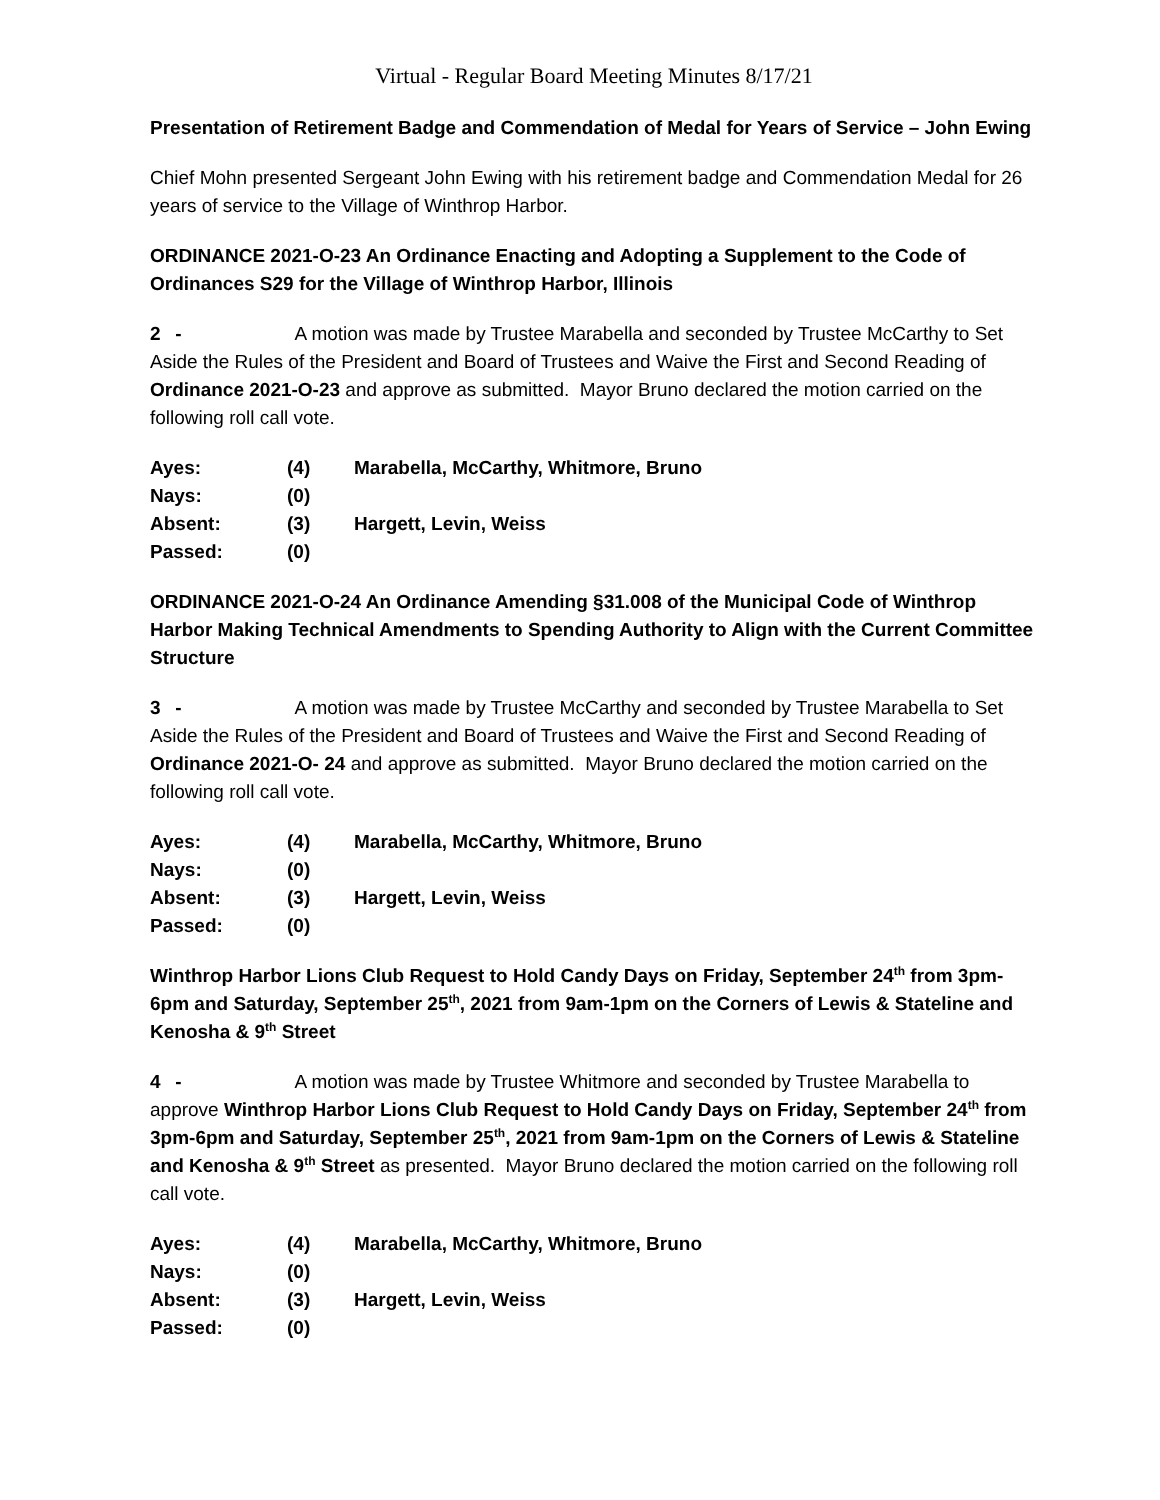Virtual - Regular Board Meeting Minutes 8/17/21
Presentation of Retirement Badge and Commendation of Medal for Years of Service – John Ewing
Chief Mohn presented Sergeant John Ewing with his retirement badge and Commendation Medal for 26 years of service to the Village of Winthrop Harbor.
ORDINANCE 2021-O-23 An Ordinance Enacting and Adopting a Supplement to the Code of Ordinances S29 for the Village of Winthrop Harbor, Illinois
2 - A motion was made by Trustee Marabella and seconded by Trustee McCarthy to Set Aside the Rules of the President and Board of Trustees and Waive the First and Second Reading of Ordinance 2021-O-23 and approve as submitted. Mayor Bruno declared the motion carried on the following roll call vote.
| Ayes: | (4) | Marabella, McCarthy, Whitmore, Bruno |
| Nays: | (0) | |
| Absent: | (3) | Hargett, Levin, Weiss |
| Passed: | (0) | |
ORDINANCE 2021-O-24 An Ordinance Amending §31.008 of the Municipal Code of Winthrop Harbor Making Technical Amendments to Spending Authority to Align with the Current Committee Structure
3 - A motion was made by Trustee McCarthy and seconded by Trustee Marabella to Set Aside the Rules of the President and Board of Trustees and Waive the First and Second Reading of Ordinance 2021-O- 24 and approve as submitted. Mayor Bruno declared the motion carried on the following roll call vote.
| Ayes: | (4) | Marabella, McCarthy, Whitmore, Bruno |
| Nays: | (0) | |
| Absent: | (3) | Hargett, Levin, Weiss |
| Passed: | (0) | |
Winthrop Harbor Lions Club Request to Hold Candy Days on Friday, September 24<sup>th</sup> from 3pm-6pm and Saturday, September 25<sup>th</sup>, 2021 from 9am-1pm on the Corners of Lewis & Stateline and Kenosha & 9<sup>th</sup> Street
4 - A motion was made by Trustee Whitmore and seconded by Trustee Marabella to approve Winthrop Harbor Lions Club Request to Hold Candy Days on Friday, September 24<sup>th</sup> from 3pm-6pm and Saturday, September 25<sup>th</sup>, 2021 from 9am-1pm on the Corners of Lewis & Stateline and Kenosha & 9<sup>th</sup> Street as presented. Mayor Bruno declared the motion carried on the following roll call vote.
| Ayes: | (4) | Marabella, McCarthy, Whitmore, Bruno |
| Nays: | (0) | |
| Absent: | (3) | Hargett, Levin, Weiss |
| Passed: | (0) | |